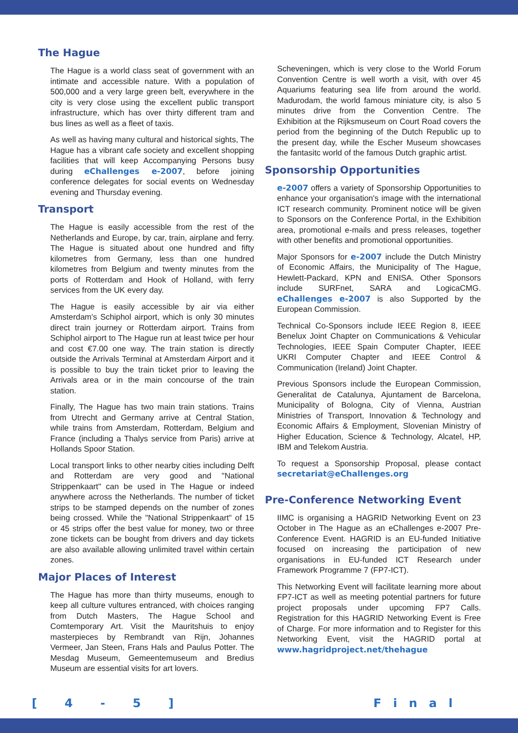The Hague
The Hague is a world class seat of government with an intimate and accessible nature. With a population of 500,000 and a very large green belt, everywhere in the city is very close using the excellent public transport infrastructure, which has over thirty different tram and bus lines as well as a fleet of taxis.
As well as having many cultural and historical sights, The Hague has a vibrant cafe society and excellent shopping facilities that will keep Accompanying Persons busy during eChallenges e-2007, before joining conference delegates for social events on Wednesday evening and Thursday evening.
Transport
The Hague is easily accessible from the rest of the Netherlands and Europe, by car, train, airplane and ferry. The Hague is situated about one hundred and fifty kilometres from Germany, less than one hundred kilometres from Belgium and twenty minutes from the ports of Rotterdam and Hook of Holland, with ferry services from the UK every day.
The Hague is easily accessible by air via either Amsterdam's Schiphol airport, which is only 30 minutes direct train journey or Rotterdam airport. Trains from Schiphol airport to The Hague run at least twice per hour and cost €7.00 one way. The train station is directly outside the Arrivals Terminal at Amsterdam Airport and it is possible to buy the train ticket prior to leaving the Arrivals area or in the main concourse of the train station.
Finally, The Hague has two main train stations. Trains from Utrecht and Germany arrive at Central Station, while trains from Amsterdam, Rotterdam, Belgium and France (including a Thalys service from Paris) arrive at Hollands Spoor Station.
Local transport links to other nearby cities including Delft and Rotterdam are very good and "National Strippenkaart" can be used in The Hague or indeed anywhere across the Netherlands. The number of ticket strips to be stamped depends on the number of zones being crossed. While the "National Strippenkaart" of 15 or 45 strips offer the best value for money, two or three zone tickets can be bought from drivers and day tickets are also available allowing unlimited travel within certain zones.
Major Places of Interest
The Hague has more than thirty museums, enough to keep all culture vultures entranced, with choices ranging from Dutch Masters, The Hague School and Comtemporary Art. Visit the Mauritshuis to enjoy masterpieces by Rembrandt van Rijn, Johannes Vermeer, Jan Steen, Frans Hals and Paulus Potter. The Mesdag Museum, Gemeentemuseum and Bredius Museum are essential visits for art lovers.
Scheveningen, which is very close to the World Forum Convention Centre is well worth a visit, with over 45 Aquariums featuring sea life from around the world. Madurodam, the world famous miniature city, is also 5 minutes drive from the Convention Centre. The Exhibition at the Rijksmuseum on Court Road covers the period from the beginning of the Dutch Republic up to the present day, while the Escher Museum showcases the fantasitc world of the famous Dutch graphic artist.
Sponsorship Opportunities
e-2007 offers a variety of Sponsorship Opportunities to enhance your organisation's image with the international ICT research community. Prominent notice will be given to Sponsors on the Conference Portal, in the Exhibition area, promotional e-mails and press releases, together with other benefits and promotional opportunities.
Major Sponsors for e-2007 include the Dutch Ministry of Economic Affairs, the Municipality of The Hague, Hewlett-Packard, KPN and ENISA. Other Sponsors include SURFnet, SARA and LogicaCMG. eChallenges e-2007 is also Supported by the European Commission.
Technical Co-Sponsors include IEEE Region 8, IEEE Benelux Joint Chapter on Communications & Vehicular Technologies, IEEE Spain Computer Chapter, IEEE UKRI Computer Chapter and IEEE Control & Communication (Ireland) Joint Chapter.
Previous Sponsors include the European Commission, Generalitat de Catalunya, Ajuntament de Barcelona, Municipality of Bologna, City of Vienna, Austrian Ministries of Transport, Innovation & Technology and Economic Affairs & Employment, Slovenian Ministry of Higher Education, Science & Technology, Alcatel, HP, IBM and Telekom Austria.
To request a Sponsorship Proposal, please contact secretariat@eChallenges.org
Pre-Conference Networking Event
IIMC is organising a HAGRID Networking Event on 23 October in The Hague as an eChallenges e-2007 Pre-Conference Event. HAGRID is an EU-funded Initiative focused on increasing the participation of new organisations in EU-funded ICT Research under Framework Programme 7 (FP7-ICT).
This Networking Event will facilitate learning more about FP7-ICT as well as meeting potential partners for future project proposals under upcoming FP7 Calls. Registration for this HAGRID Networking Event is Free of Charge. For more information and to Register for this Networking Event, visit the HAGRID portal at www.hagridproject.net/thehague
[ 4 - 5 ] Final